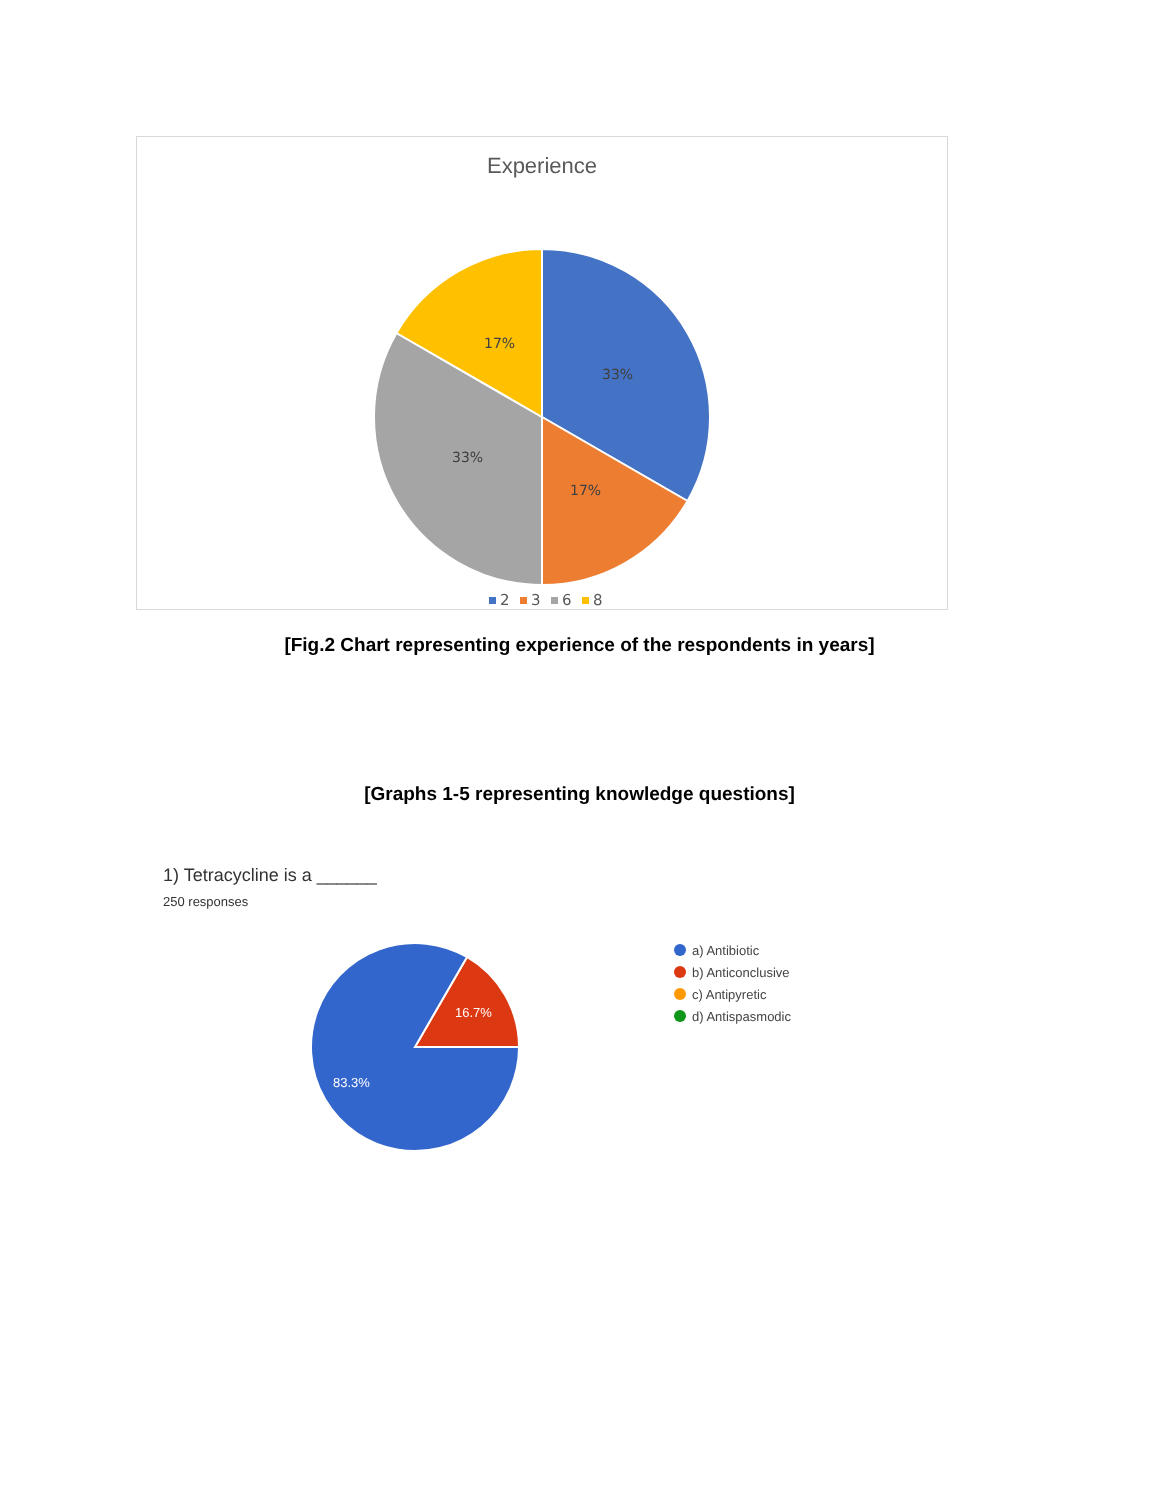Experience
33%
17%
33%
17%
2
3
6
8
[Fig.2 Chart representing experience of the respondents in years]
[Graphs 1-5 representing knowledge questions]
1) Tetracycline is a ______
250 responses
16.7%
83.3%
a) Antibiotic
b) Anticonclusive
c) Antipyretic
d) Antispasmodic